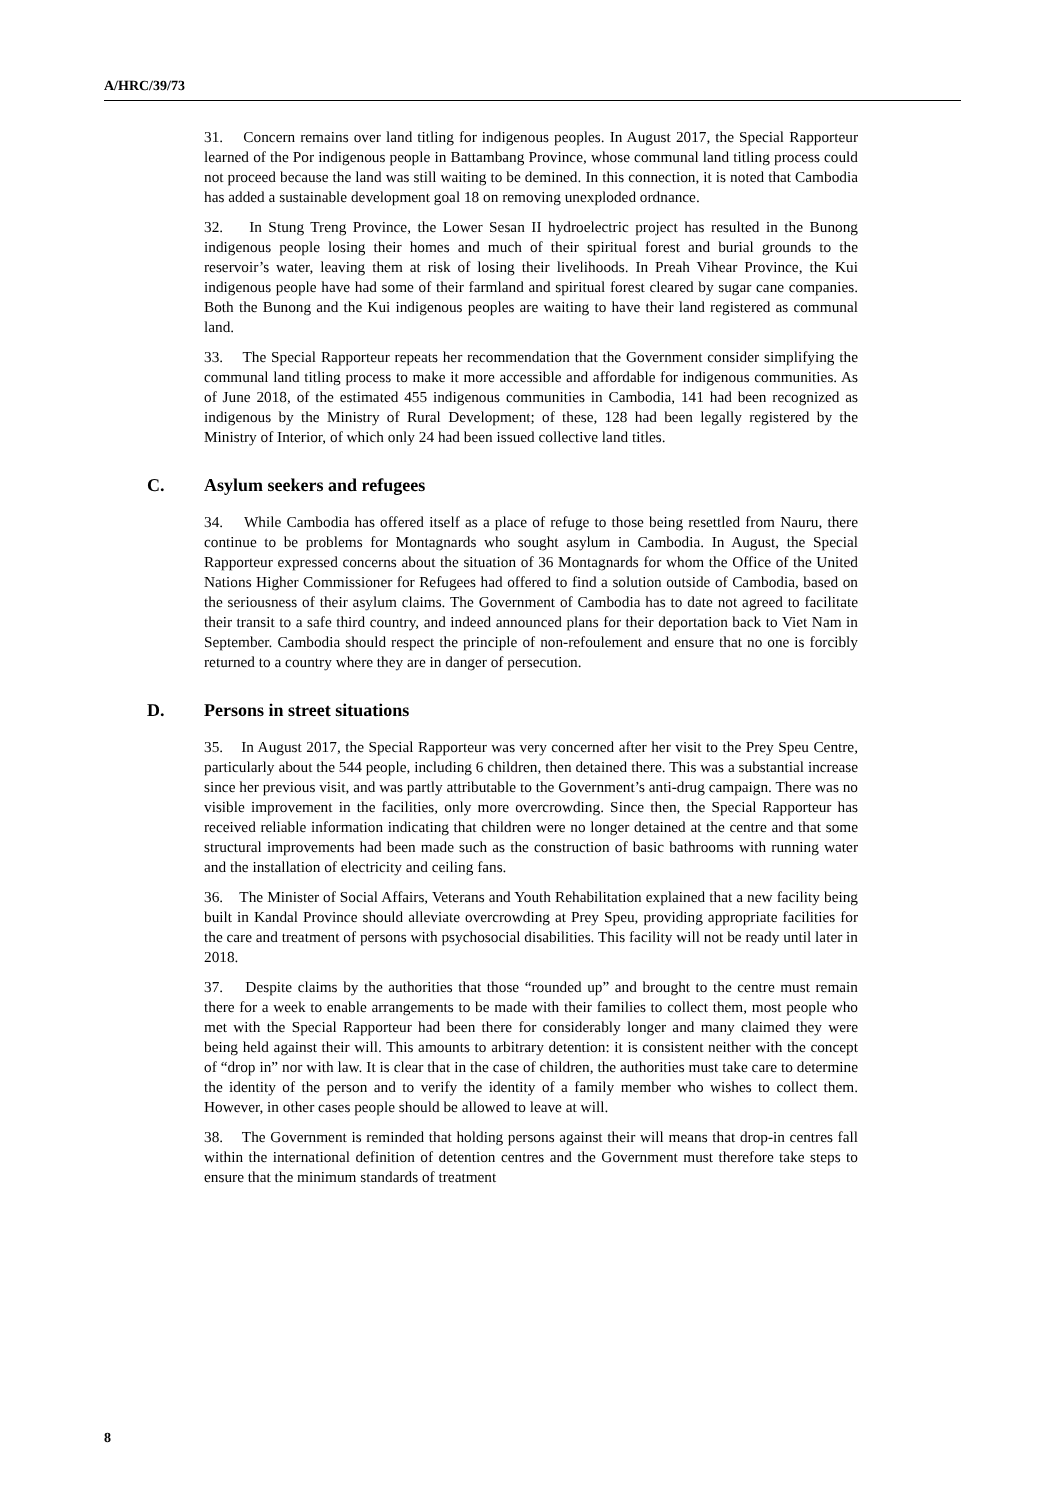A/HRC/39/73
31. Concern remains over land titling for indigenous peoples. In August 2017, the Special Rapporteur learned of the Por indigenous people in Battambang Province, whose communal land titling process could not proceed because the land was still waiting to be demined. In this connection, it is noted that Cambodia has added a sustainable development goal 18 on removing unexploded ordnance.
32. In Stung Treng Province, the Lower Sesan II hydroelectric project has resulted in the Bunong indigenous people losing their homes and much of their spiritual forest and burial grounds to the reservoir’s water, leaving them at risk of losing their livelihoods. In Preah Vihear Province, the Kui indigenous people have had some of their farmland and spiritual forest cleared by sugar cane companies. Both the Bunong and the Kui indigenous peoples are waiting to have their land registered as communal land.
33. The Special Rapporteur repeats her recommendation that the Government consider simplifying the communal land titling process to make it more accessible and affordable for indigenous communities. As of June 2018, of the estimated 455 indigenous communities in Cambodia, 141 had been recognized as indigenous by the Ministry of Rural Development; of these, 128 had been legally registered by the Ministry of Interior, of which only 24 had been issued collective land titles.
C. Asylum seekers and refugees
34. While Cambodia has offered itself as a place of refuge to those being resettled from Nauru, there continue to be problems for Montagnards who sought asylum in Cambodia. In August, the Special Rapporteur expressed concerns about the situation of 36 Montagnards for whom the Office of the United Nations Higher Commissioner for Refugees had offered to find a solution outside of Cambodia, based on the seriousness of their asylum claims. The Government of Cambodia has to date not agreed to facilitate their transit to a safe third country, and indeed announced plans for their deportation back to Viet Nam in September. Cambodia should respect the principle of non-refoulement and ensure that no one is forcibly returned to a country where they are in danger of persecution.
D. Persons in street situations
35. In August 2017, the Special Rapporteur was very concerned after her visit to the Prey Speu Centre, particularly about the 544 people, including 6 children, then detained there. This was a substantial increase since her previous visit, and was partly attributable to the Government’s anti-drug campaign. There was no visible improvement in the facilities, only more overcrowding. Since then, the Special Rapporteur has received reliable information indicating that children were no longer detained at the centre and that some structural improvements had been made such as the construction of basic bathrooms with running water and the installation of electricity and ceiling fans.
36. The Minister of Social Affairs, Veterans and Youth Rehabilitation explained that a new facility being built in Kandal Province should alleviate overcrowding at Prey Speu, providing appropriate facilities for the care and treatment of persons with psychosocial disabilities. This facility will not be ready until later in 2018.
37. Despite claims by the authorities that those “rounded up” and brought to the centre must remain there for a week to enable arrangements to be made with their families to collect them, most people who met with the Special Rapporteur had been there for considerably longer and many claimed they were being held against their will. This amounts to arbitrary detention: it is consistent neither with the concept of “drop in” nor with law. It is clear that in the case of children, the authorities must take care to determine the identity of the person and to verify the identity of a family member who wishes to collect them. However, in other cases people should be allowed to leave at will.
38. The Government is reminded that holding persons against their will means that drop-in centres fall within the international definition of detention centres and the Government must therefore take steps to ensure that the minimum standards of treatment
8